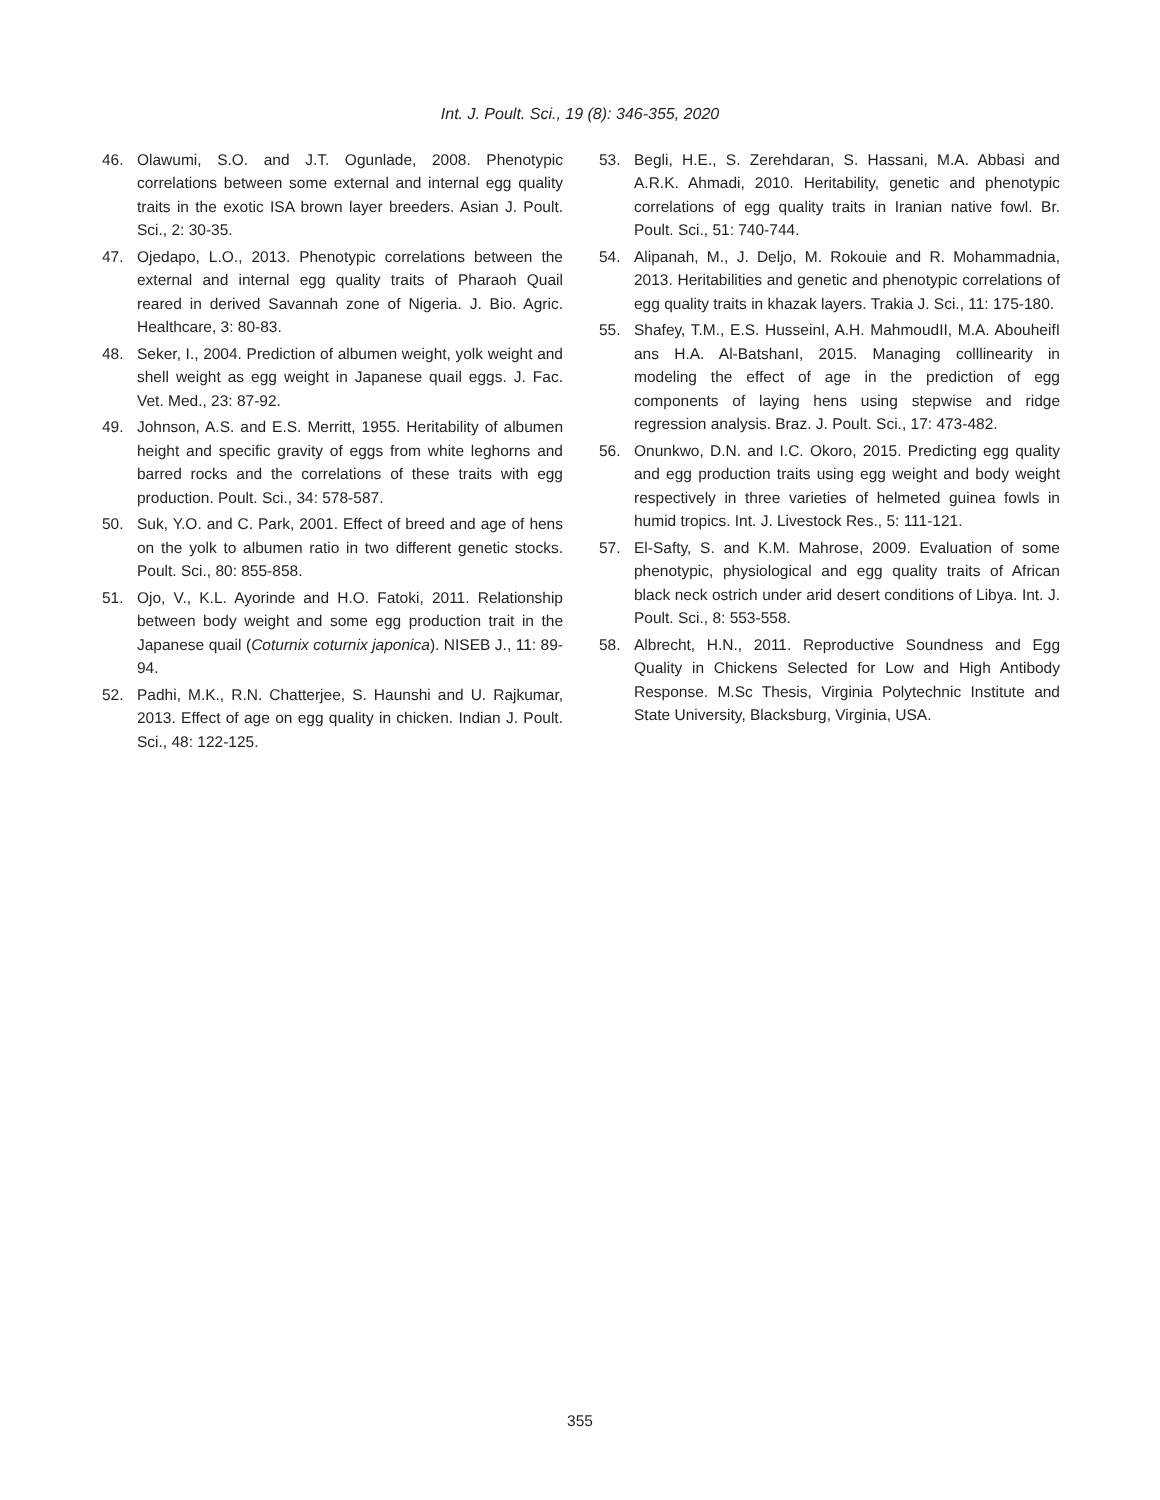Int. J. Poult. Sci., 19 (8): 346-355, 2020
46. Olawumi, S.O. and J.T. Ogunlade, 2008. Phenotypic correlations between some external and internal egg quality traits in the exotic ISA brown layer breeders. Asian J. Poult. Sci., 2: 30-35.
47. Ojedapo, L.O., 2013. Phenotypic correlations between the external and internal egg quality traits of Pharaoh Quail reared in derived Savannah zone of Nigeria. J. Bio. Agric. Healthcare, 3: 80-83.
48. Seker, I., 2004. Prediction of albumen weight, yolk weight and shell weight as egg weight in Japanese quail eggs. J. Fac. Vet. Med., 23: 87-92.
49. Johnson, A.S. and E.S. Merritt, 1955. Heritability of albumen height and specific gravity of eggs from white leghorns and barred rocks and the correlations of these traits with egg production. Poult. Sci., 34: 578-587.
50. Suk, Y.O. and C. Park, 2001. Effect of breed and age of hens on the yolk to albumen ratio in two different genetic stocks. Poult. Sci., 80: 855-858.
51. Ojo, V., K.L. Ayorinde and H.O. Fatoki, 2011. Relationship between body weight and some egg production trait in the Japanese quail (Coturnix coturnix japonica). NISEB J., 11: 89-94.
52. Padhi, M.K., R.N. Chatterjee, S. Haunshi and U. Rajkumar, 2013. Effect of age on egg quality in chicken. Indian J. Poult. Sci., 48: 122-125.
53. Begli, H.E., S. Zerehdaran, S. Hassani, M.A. Abbasi and A.R.K. Ahmadi, 2010. Heritability, genetic and phenotypic correlations of egg quality traits in Iranian native fowl. Br. Poult. Sci., 51: 740-744.
54. Alipanah, M., J. Deljo, M. Rokouie and R. Mohammadnia, 2013. Heritabilities and genetic and phenotypic correlations of egg quality traits in khazak layers. Trakia J. Sci., 11: 175-180.
55. Shafey, T.M., E.S. HusseinI, A.H. MahmoudII, M.A. AbouheifI ans H.A. Al-BatshanI, 2015. Managing colllinearity in modeling the effect of age in the prediction of egg components of laying hens using stepwise and ridge regression analysis. Braz. J. Poult. Sci., 17: 473-482.
56. Onunkwo, D.N. and I.C. Okoro, 2015. Predicting egg quality and egg production traits using egg weight and body weight respectively in three varieties of helmeted guinea fowls in humid tropics. Int. J. Livestock Res., 5: 111-121.
57. El-Safty, S. and K.M. Mahrose, 2009. Evaluation of some phenotypic, physiological and egg quality traits of African black neck ostrich under arid desert conditions of Libya. Int. J. Poult. Sci., 8: 553-558.
58. Albrecht, H.N., 2011. Reproductive Soundness and Egg Quality in Chickens Selected for Low and High Antibody Response. M.Sc Thesis, Virginia Polytechnic Institute and State University, Blacksburg, Virginia, USA.
355